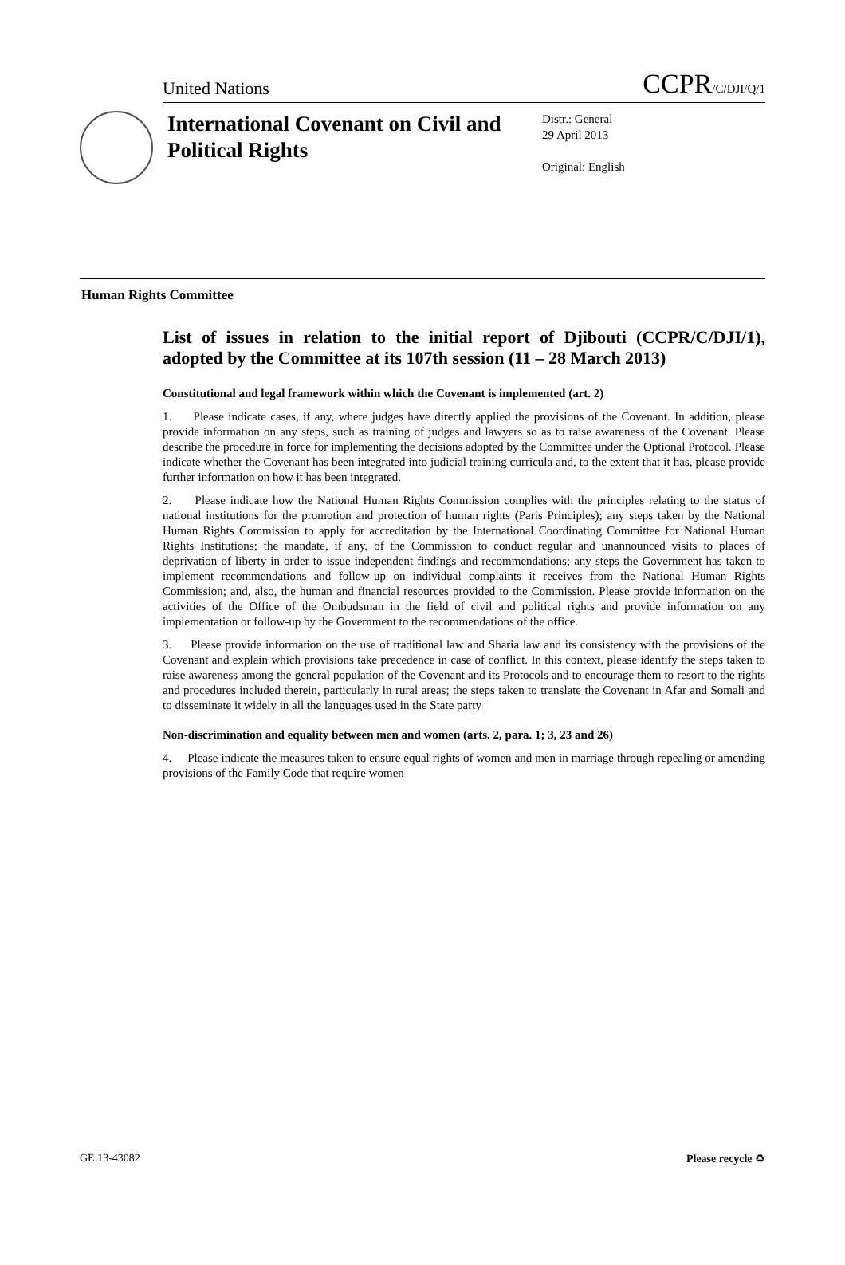United Nations CCPR/C/DJI/Q/1
International Covenant on Civil and Political Rights
Distr.: General
29 April 2013
Original: English
Human Rights Committee
List of issues in relation to the initial report of Djibouti (CCPR/C/DJI/1), adopted by the Committee at its 107th session (11 – 28 March 2013)
Constitutional and legal framework within which the Covenant is implemented (art. 2)
1. Please indicate cases, if any, where judges have directly applied the provisions of the Covenant. In addition, please provide information on any steps, such as training of judges and lawyers so as to raise awareness of the Covenant. Please describe the procedure in force for implementing the decisions adopted by the Committee under the Optional Protocol. Please indicate whether the Covenant has been integrated into judicial training curricula and, to the extent that it has, please provide further information on how it has been integrated.
2. Please indicate how the National Human Rights Commission complies with the principles relating to the status of national institutions for the promotion and protection of human rights (Paris Principles); any steps taken by the National Human Rights Commission to apply for accreditation by the International Coordinating Committee for National Human Rights Institutions; the mandate, if any, of the Commission to conduct regular and unannounced visits to places of deprivation of liberty in order to issue independent findings and recommendations; any steps the Government has taken to implement recommendations and follow-up on individual complaints it receives from the National Human Rights Commission; and, also, the human and financial resources provided to the Commission. Please provide information on the activities of the Office of the Ombudsman in the field of civil and political rights and provide information on any implementation or follow-up by the Government to the recommendations of the office.
3. Please provide information on the use of traditional law and Sharia law and its consistency with the provisions of the Covenant and explain which provisions take precedence in case of conflict. In this context, please identify the steps taken to raise awareness among the general population of the Covenant and its Protocols and to encourage them to resort to the rights and procedures included therein, particularly in rural areas; the steps taken to translate the Covenant in Afar and Somali and to disseminate it widely in all the languages used in the State party
Non-discrimination and equality between men and women (arts. 2, para. 1; 3, 23 and 26)
4. Please indicate the measures taken to ensure equal rights of women and men in marriage through repealing or amending provisions of the Family Code that require women
GE.13-43082 Please recycle ♻